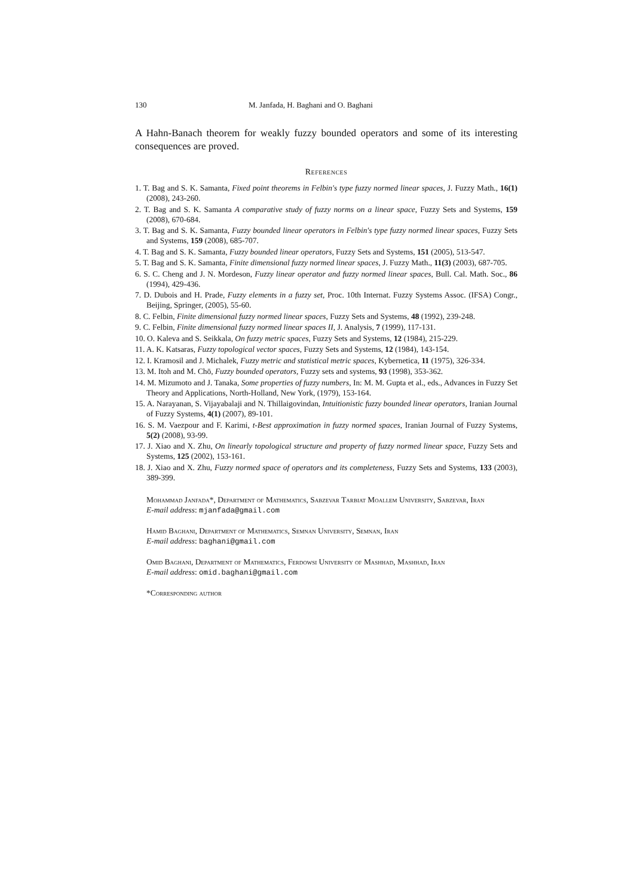130 M. Janfada, H. Baghani and O. Baghani
A Hahn-Banach theorem for weakly fuzzy bounded operators and some of its interesting consequences are proved.
References
1. T. Bag and S. K. Samanta, Fixed point theorems in Felbin's type fuzzy normed linear spaces, J. Fuzzy Math., 16(1) (2008), 243-260.
2. T. Bag and S. K. Samanta A comparative study of fuzzy norms on a linear space, Fuzzy Sets and Systems, 159 (2008), 670-684.
3. T. Bag and S. K. Samanta, Fuzzy bounded linear operators in Felbin's type fuzzy normed linear spaces, Fuzzy Sets and Systems, 159 (2008), 685-707.
4. T. Bag and S. K. Samanta, Fuzzy bounded linear operators, Fuzzy Sets and Systems, 151 (2005), 513-547.
5. T. Bag and S. K. Samanta, Finite dimensional fuzzy normed linear spaces, J. Fuzzy Math., 11(3) (2003), 687-705.
6. S. C. Cheng and J. N. Mordeson, Fuzzy linear operator and fuzzy normed linear spaces, Bull. Cal. Math. Soc., 86 (1994), 429-436.
7. D. Dubois and H. Prade, Fuzzy elements in a fuzzy set, Proc. 10th Internat. Fuzzy Systems Assoc. (IFSA) Congr., Beijing, Springer, (2005), 55-60.
8. C. Felbin, Finite dimensional fuzzy normed linear spaces, Fuzzy Sets and Systems, 48 (1992), 239-248.
9. C. Felbin, Finite dimensional fuzzy normed linear spaces II, J. Analysis, 7 (1999), 117-131.
10. O. Kaleva and S. Seikkala, On fuzzy metric spaces, Fuzzy Sets and Systems, 12 (1984), 215-229.
11. A. K. Katsaras, Fuzzy topological vector spaces, Fuzzy Sets and Systems, 12 (1984), 143-154.
12. I. Kramosil and J. Michalek, Fuzzy metric and statistical metric spaces, Kybernetica, 11 (1975), 326-334.
13. M. Itoh and M. Chō, Fuzzy bounded operators, Fuzzy sets and systems, 93 (1998), 353-362.
14. M. Mizumoto and J. Tanaka, Some properties of fuzzy numbers, In: M. M. Gupta et al., eds., Advances in Fuzzy Set Theory and Applications, North-Holland, New York, (1979), 153-164.
15. A. Narayanan, S. Vijayabalaji and N. Thillaigovindan, Intuitionistic fuzzy bounded linear operators, Iranian Journal of Fuzzy Systems, 4(1) (2007), 89-101.
16. S. M. Vaezpour and F. Karimi, t-Best approximation in fuzzy normed spaces, Iranian Journal of Fuzzy Systems, 5(2) (2008), 93-99.
17. J. Xiao and X. Zhu, On linearly topological structure and property of fuzzy normed linear space, Fuzzy Sets and Systems, 125 (2002), 153-161.
18. J. Xiao and X. Zhu, Fuzzy normed space of operators and its completeness, Fuzzy Sets and Systems, 133 (2003), 389-399.
Mohammad Janfada*, Department of Mathematics, Sabzevar Tarbiat Moallem University, Sabzevar, Iran
E-mail address: mjanfada@gmail.com
Hamid Baghani, Department of Mathematics, Semnan University, Semnan, Iran
E-mail address: baghani@gmail.com
Omid Baghani, Department of Mathematics, Ferdowsi University of Mashhad, Mashhad, Iran
E-mail address: omid.baghani@gmail.com
*Corresponding author